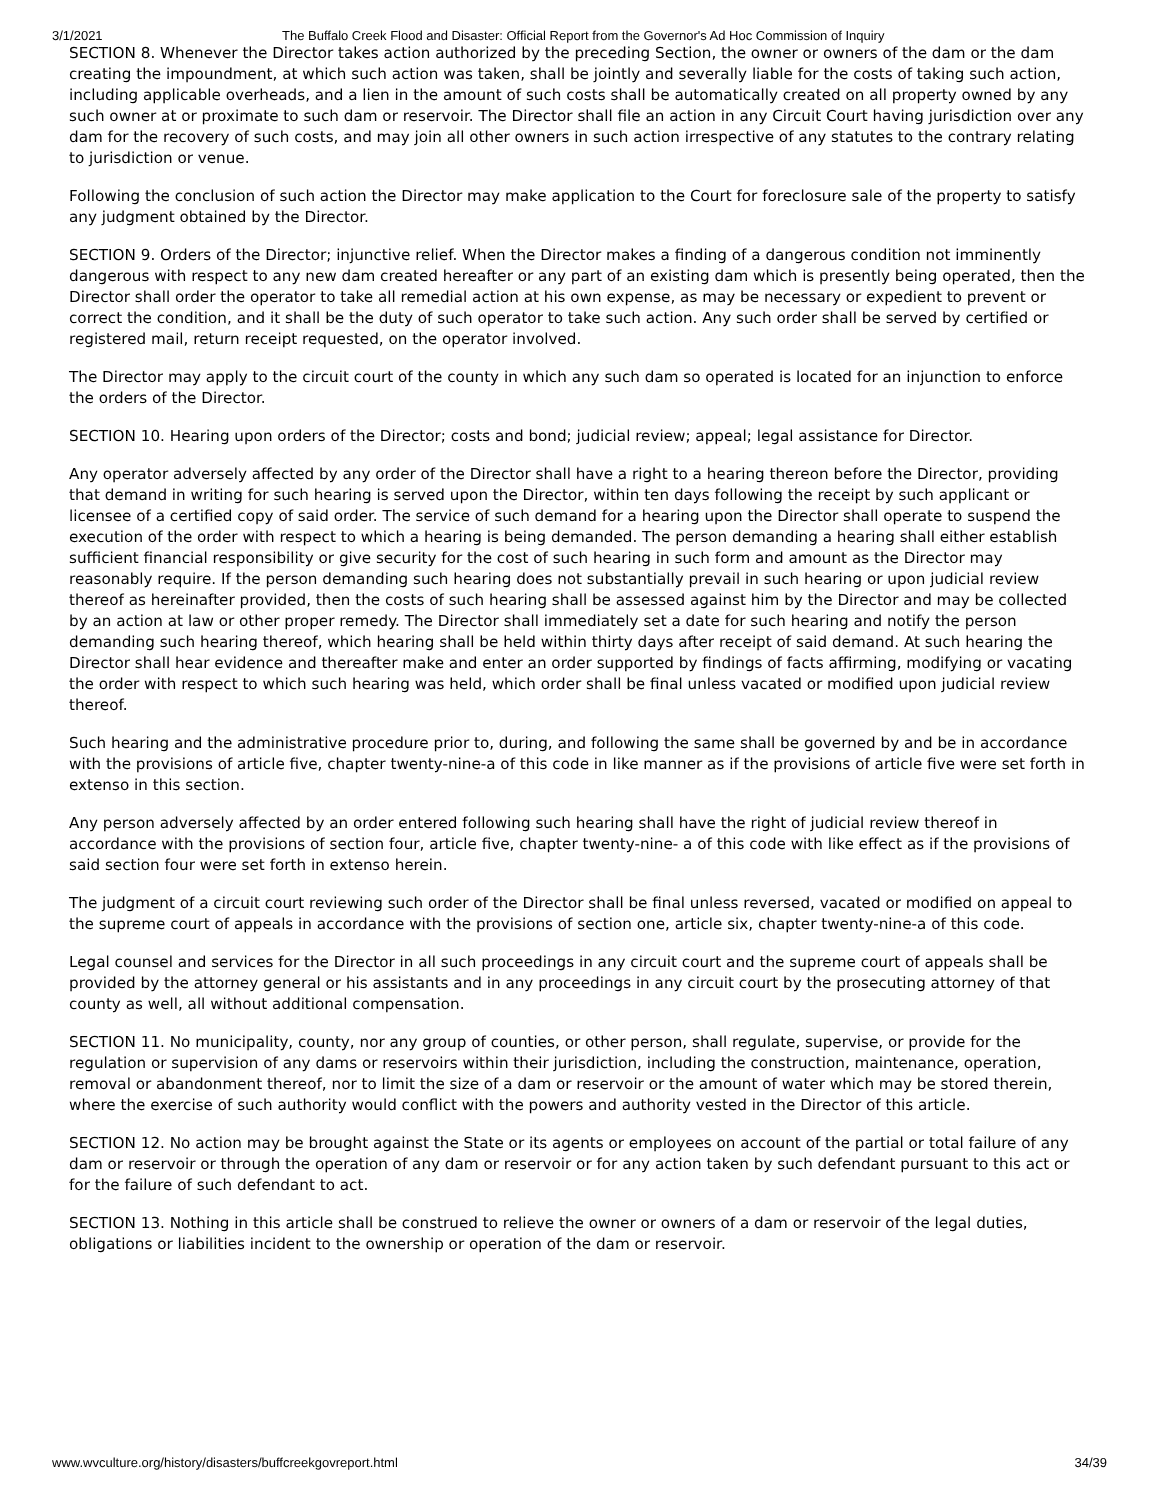3/1/2021 The Buffalo Creek Flood and Disaster: Official Report from the Governor's Ad Hoc Commission of Inquiry
SECTION 8. Whenever the Director takes action authorized by the preceding Section, the owner or owners of the dam or the dam creating the impoundment, at which such action was taken, shall be jointly and severally liable for the costs of taking such action, including applicable overheads, and a lien in the amount of such costs shall be automatically created on all property owned by any such owner at or proximate to such dam or reservoir. The Director shall file an action in any Circuit Court having jurisdiction over any dam for the recovery of such costs, and may join all other owners in such action irrespective of any statutes to the contrary relating to jurisdiction or venue.
Following the conclusion of such action the Director may make application to the Court for foreclosure sale of the property to satisfy any judgment obtained by the Director.
SECTION 9. Orders of the Director; injunctive relief. When the Director makes a finding of a dangerous condition not imminently dangerous with respect to any new dam created hereafter or any part of an existing dam which is presently being operated, then the Director shall order the operator to take all remedial action at his own expense, as may be necessary or expedient to prevent or correct the condition, and it shall be the duty of such operator to take such action. Any such order shall be served by certified or registered mail, return receipt requested, on the operator involved.
The Director may apply to the circuit court of the county in which any such dam so operated is located for an injunction to enforce the orders of the Director.
SECTION 10. Hearing upon orders of the Director; costs and bond; judicial review; appeal; legal assistance for Director.
Any operator adversely affected by any order of the Director shall have a right to a hearing thereon before the Director, providing that demand in writing for such hearing is served upon the Director, within ten days following the receipt by such applicant or licensee of a certified copy of said order. The service of such demand for a hearing upon the Director shall operate to suspend the execution of the order with respect to which a hearing is being demanded. The person demanding a hearing shall either establish sufficient financial responsibility or give security for the cost of such hearing in such form and amount as the Director may reasonably require. If the person demanding such hearing does not substantially prevail in such hearing or upon judicial review thereof as hereinafter provided, then the costs of such hearing shall be assessed against him by the Director and may be collected by an action at law or other proper remedy. The Director shall immediately set a date for such hearing and notify the person demanding such hearing thereof, which hearing shall be held within thirty days after receipt of said demand. At such hearing the Director shall hear evidence and thereafter make and enter an order supported by findings of facts affirming, modifying or vacating the order with respect to which such hearing was held, which order shall be final unless vacated or modified upon judicial review thereof.
Such hearing and the administrative procedure prior to, during, and following the same shall be governed by and be in accordance with the provisions of article five, chapter twenty-nine-a of this code in like manner as if the provisions of article five were set forth in extenso in this section.
Any person adversely affected by an order entered following such hearing shall have the right of judicial review thereof in accordance with the provisions of section four, article five, chapter twenty-nine- a of this code with like effect as if the provisions of said section four were set forth in extenso herein.
The judgment of a circuit court reviewing such order of the Director shall be final unless reversed, vacated or modified on appeal to the supreme court of appeals in accordance with the provisions of section one, article six, chapter twenty-nine-a of this code.
Legal counsel and services for the Director in all such proceedings in any circuit court and the supreme court of appeals shall be provided by the attorney general or his assistants and in any proceedings in any circuit court by the prosecuting attorney of that county as well, all without additional compensation.
SECTION 11. No municipality, county, nor any group of counties, or other person, shall regulate, supervise, or provide for the regulation or supervision of any dams or reservoirs within their jurisdiction, including the construction, maintenance, operation, removal or abandonment thereof, nor to limit the size of a dam or reservoir or the amount of water which may be stored therein, where the exercise of such authority would conflict with the powers and authority vested in the Director of this article.
SECTION 12. No action may be brought against the State or its agents or employees on account of the partial or total failure of any dam or reservoir or through the operation of any dam or reservoir or for any action taken by such defendant pursuant to this act or for the failure of such defendant to act.
SECTION 13. Nothing in this article shall be construed to relieve the owner or owners of a dam or reservoir of the legal duties, obligations or liabilities incident to the ownership or operation of the dam or reservoir.
www.wvculture.org/history/disasters/buffcreekgovreport.html 34/39